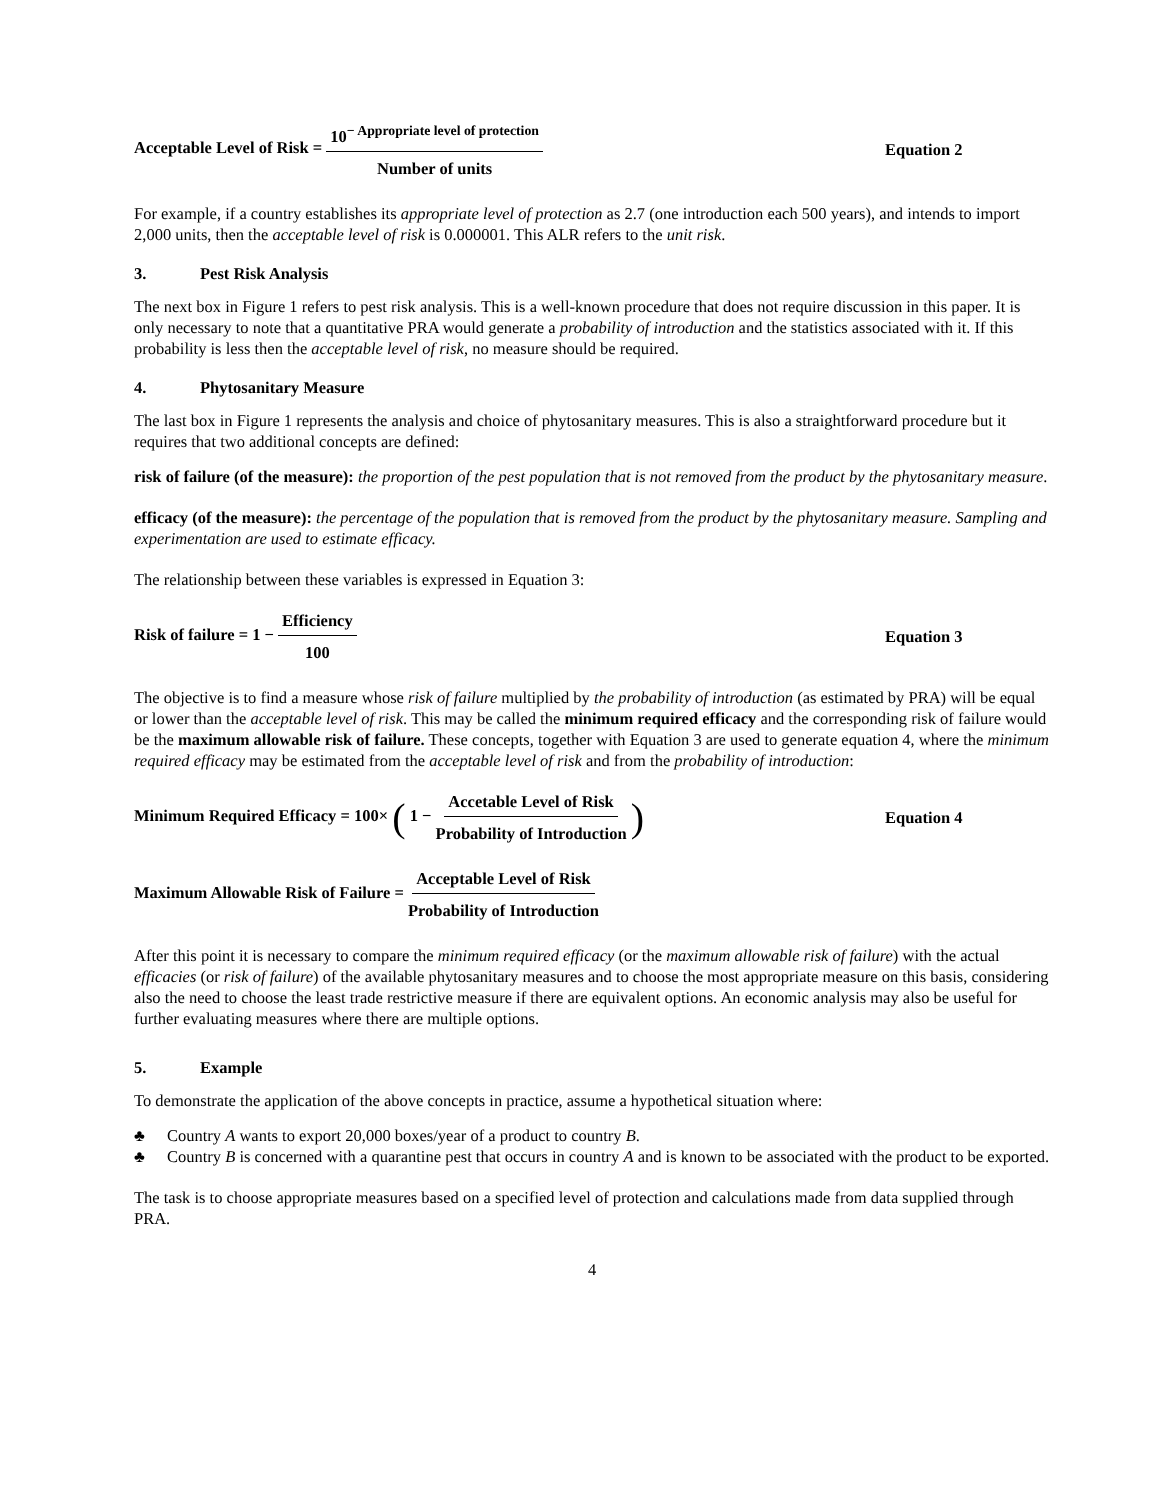Acceptable Level of Risk = 10<sup>− Appropriate level of protection</sup> Number of units
Equation 2
For example, if a country establishes its appropriate level of protection as 2.7 (one introduction each 500 years), and intends to import 2,000 units, then the acceptable level of risk is 0.000001. This ALR refers to the unit risk.
3. Pest Risk Analysis
The next box in Figure 1 refers to pest risk analysis. This is a well-known procedure that does not require discussion in this paper. It is only necessary to note that a quantitative PRA would generate a probability of introduction and the statistics associated with it. If this probability is less then the acceptable level of risk, no measure should be required.
4. Phytosanitary Measure
The last box in Figure 1 represents the analysis and choice of phytosanitary measures. This is also a straightforward procedure but it requires that two additional concepts are defined:
risk of failure (of the measure): the proportion of the pest population that is not removed from the product by the phytosanitary measure.
efficacy (of the measure): the percentage of the population that is removed from the product by the phytosanitary measure. Sampling and experimentation are used to estimate efficacy.
The relationship between these variables is expressed in Equation 3:
Risk of failure = 1 − Efficiency 100
Equation 3
The objective is to find a measure whose risk of failure multiplied by the probability of introduction (as estimated by PRA) will be equal or lower than the acceptable level of risk. This may be called the minimum required efficacy and the corresponding risk of failure would be the maximum allowable risk of failure. These concepts, together with Equation 3 are used to generate equation 4, where the minimum required efficacy may be estimated from the acceptable level of risk and from the probability of introduction:
Minimum Required Efficacy = 100× ( 1 − Accetable Level of Risk Probability of Introduction )
Equation 4
Maximum Allowable Risk of Failure = Acceptable Level of Risk Probability of Introduction
After this point it is necessary to compare the minimum required efficacy (or the maximum allowable risk of failure) with the actual efficacies (or risk of failure) of the available phytosanitary measures and to choose the most appropriate measure on this basis, considering also the need to choose the least trade restrictive measure if there are equivalent options. An economic analysis may also be useful for further evaluating measures where there are multiple options.
5. Example
To demonstrate the application of the above concepts in practice, assume a hypothetical situation where:
♣ Country A wants to export 20,000 boxes/year of a product to country B.
♣ Country B is concerned with a quarantine pest that occurs in country A and is known to be associated with the product to be exported.
The task is to choose appropriate measures based on a specified level of protection and calculations made from data supplied through PRA.
4